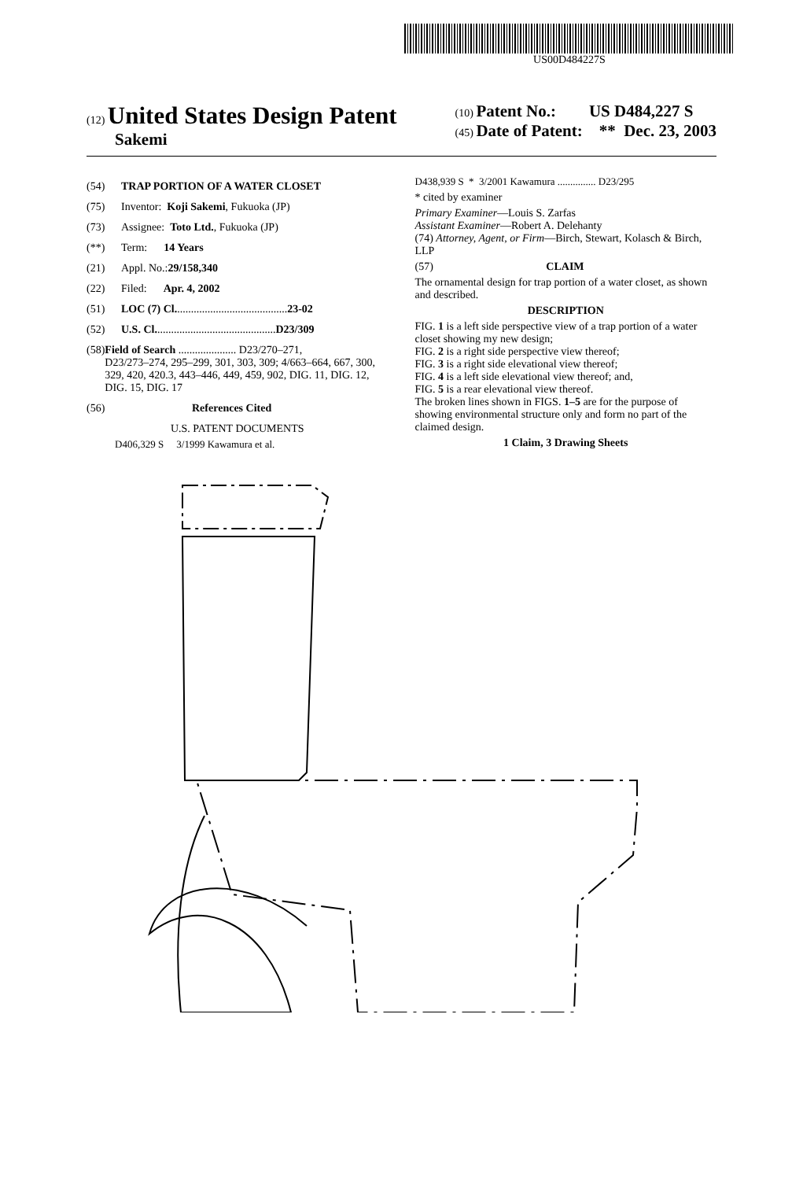US00D484227S
(12) United States Design Patent
Sakemi
(10) Patent No.: US D484,227 S
(45) Date of Patent: ** Dec. 23, 2003
(54) TRAP PORTION OF A WATER CLOSET
(75) Inventor: Koji Sakemi, Fukuoka (JP)
(73) Assignee: Toto Ltd., Fukuoka (JP)
(**) Term: 14 Years
(21) Appl. No.: 29/158,340
(22) Filed: Apr. 4, 2002
(51) LOC (7) Cl. ........................................ 23-02
(52) U.S. Cl. ........................................... D23/309
(58) Field of Search ..................... D23/270–271,
D23/273–274, 295–299, 301, 303, 309; 4/663–664, 667, 300, 329, 420, 420.3, 443–446, 449, 459, 902, DIG. 11, DIG. 12, DIG. 15, DIG. 17
(56) References Cited
U.S. PATENT DOCUMENTS
D406,329 S 3/1999 Kawamura et al.
D438,939 S * 3/2001 Kawamura ............... D23/295
* cited by examiner
Primary Examiner—Louis S. Zarfas
Assistant Examiner—Robert A. Delehanty
(74) Attorney, Agent, or Firm—Birch, Stewart, Kolasch & Birch, LLP
(57) CLAIM
The ornamental design for trap portion of a water closet, as shown and described.
DESCRIPTION
FIG. 1 is a left side perspective view of a trap portion of a water closet showing my new design;
FIG. 2 is a right side perspective view thereof;
FIG. 3 is a right side elevational view thereof;
FIG. 4 is a left side elevational view thereof; and,
FIG. 5 is a rear elevational view thereof.
The broken lines shown in FIGS. 1–5 are for the purpose of showing environmental structure only and form no part of the claimed design.
1 Claim, 3 Drawing Sheets